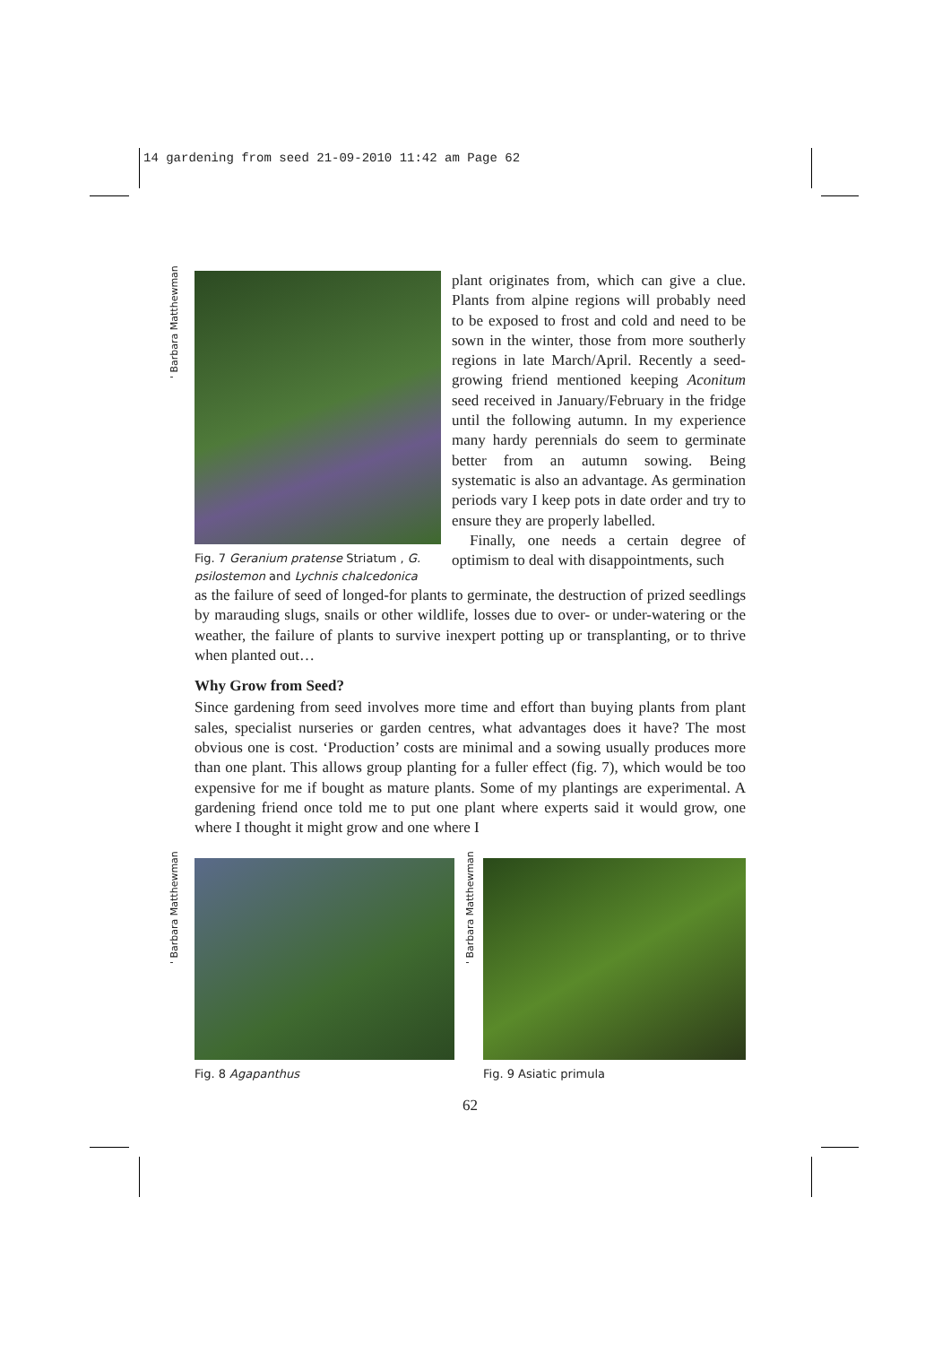14 gardening from seed 21-09-2010 11:42 am Page 62
' Barbara Matthewman
' Barbara Matthewman ' Barbara Matthewman
Fig. 7 Geranium pratense Striatum , G. psilostemon and Lychnis chalcedonica
plant originates from, which can give a clue. Plants from alpine regions will probably need to be exposed to frost and cold and need to be sown in the winter, those from more southerly regions in late March/April. Recently a seed-growing friend mentioned keeping Aconitum seed received in January/February in the fridge until the following autumn. In my experience many hardy perennials do seem to germinate better from an autumn sowing. Being systematic is also an advantage. As germination periods vary I keep pots in date order and try to ensure they are properly labelled.
Finally, one needs a certain degree of optimism to deal with disappointments, such
as the failure of seed of longed-for plants to germinate, the destruction of prized seedlings by marauding slugs, snails or other wildlife, losses due to over- or under-watering or the weather, the failure of plants to survive inexpert potting up or transplanting, or to thrive when planted out…
Why Grow from Seed?
Since gardening from seed involves more time and effort than buying plants from plant sales, specialist nurseries or garden centres, what advantages does it have? The most obvious one is cost. ‘Production’ costs are minimal and a sowing usually produces more than one plant. This allows group planting for a fuller effect (fig. 7), which would be too expensive for me if bought as mature plants. Some of my plantings are experimental. A gardening friend once told me to put one plant where experts said it would grow, one where I thought it might grow and one where I
Fig. 8 Agapanthus Fig. 9 Asiatic primula
62